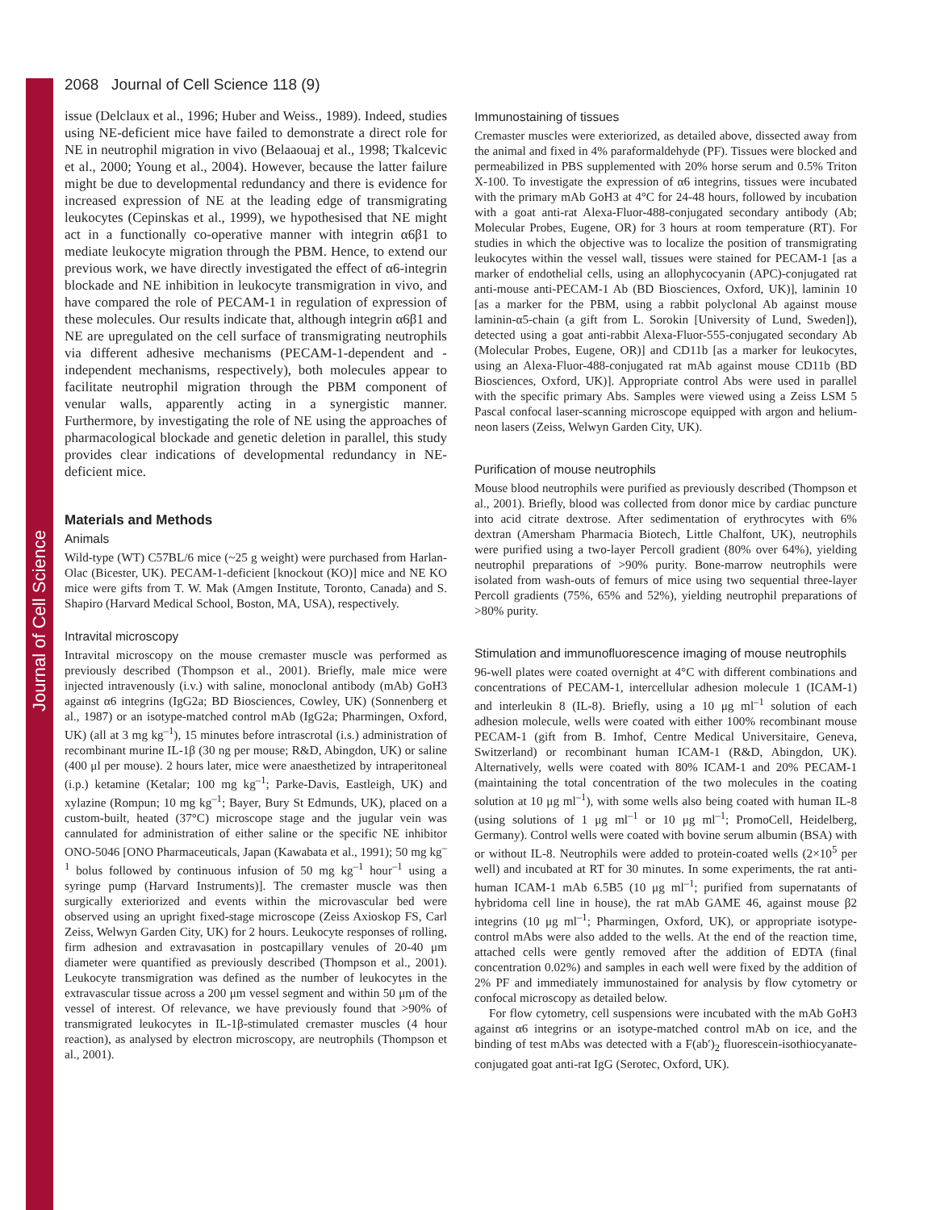Journal of Cell Science
2068 Journal of Cell Science 118 (9)
issue (Delclaux et al., 1996; Huber and Weiss., 1989). Indeed, studies using NE-deficient mice have failed to demonstrate a direct role for NE in neutrophil migration in vivo (Belaaouaj et al., 1998; Tkalcevic et al., 2000; Young et al., 2004). However, because the latter failure might be due to developmental redundancy and there is evidence for increased expression of NE at the leading edge of transmigrating leukocytes (Cepinskas et al., 1999), we hypothesised that NE might act in a functionally co-operative manner with integrin α6β1 to mediate leukocyte migration through the PBM. Hence, to extend our previous work, we have directly investigated the effect of α6-integrin blockade and NE inhibition in leukocyte transmigration in vivo, and have compared the role of PECAM-1 in regulation of expression of these molecules. Our results indicate that, although integrin α6β1 and NE are upregulated on the cell surface of transmigrating neutrophils via different adhesive mechanisms (PECAM-1-dependent and -independent mechanisms, respectively), both molecules appear to facilitate neutrophil migration through the PBM component of venular walls, apparently acting in a synergistic manner. Furthermore, by investigating the role of NE using the approaches of pharmacological blockade and genetic deletion in parallel, this study provides clear indications of developmental redundancy in NE-deficient mice.
Materials and Methods
Animals
Wild-type (WT) C57BL/6 mice (~25 g weight) were purchased from Harlan-Olac (Bicester, UK). PECAM-1-deficient [knockout (KO)] mice and NE KO mice were gifts from T. W. Mak (Amgen Institute, Toronto, Canada) and S. Shapiro (Harvard Medical School, Boston, MA, USA), respectively.
Intravital microscopy
Intravital microscopy on the mouse cremaster muscle was performed as previously described (Thompson et al., 2001). Briefly, male mice were injected intravenously (i.v.) with saline, monoclonal antibody (mAb) GoH3 against α6 integrins (IgG2a; BD Biosciences, Cowley, UK) (Sonnenberg et al., 1987) or an isotype-matched control mAb (IgG2a; Pharmingen, Oxford, UK) (all at 3 mg kg<sup>–1</sup>), 15 minutes before intrascrotal (i.s.) administration of recombinant murine IL-1β (30 ng per mouse; R&D, Abingdon, UK) or saline (400 μl per mouse). 2 hours later, mice were anaesthetized by intraperitoneal (i.p.) ketamine (Ketalar; 100 mg kg<sup>–1</sup>; Parke-Davis, Eastleigh, UK) and xylazine (Rompun; 10 mg kg<sup>–1</sup>; Bayer, Bury St Edmunds, UK), placed on a custom-built, heated (37°C) microscope stage and the jugular vein was cannulated for administration of either saline or the specific NE inhibitor ONO-5046 [ONO Pharmaceuticals, Japan (Kawabata et al., 1991); 50 mg kg<sup>–1</sup> bolus followed by continuous infusion of 50 mg kg<sup>–1</sup> hour<sup>–1</sup> using a syringe pump (Harvard Instruments)]. The cremaster muscle was then surgically exteriorized and events within the microvascular bed were observed using an upright fixed-stage microscope (Zeiss Axioskop FS, Carl Zeiss, Welwyn Garden City, UK) for 2 hours. Leukocyte responses of rolling, firm adhesion and extravasation in postcapillary venules of 20-40 μm diameter were quantified as previously described (Thompson et al., 2001). Leukocyte transmigration was defined as the number of leukocytes in the extravascular tissue across a 200 μm vessel segment and within 50 μm of the vessel of interest. Of relevance, we have previously found that >90% of transmigrated leukocytes in IL-1β-stimulated cremaster muscles (4 hour reaction), as analysed by electron microscopy, are neutrophils (Thompson et al., 2001).
Immunostaining of tissues
Cremaster muscles were exteriorized, as detailed above, dissected away from the animal and fixed in 4% paraformaldehyde (PF). Tissues were blocked and permeabilized in PBS supplemented with 20% horse serum and 0.5% Triton X-100. To investigate the expression of α6 integrins, tissues were incubated with the primary mAb GoH3 at 4°C for 24-48 hours, followed by incubation with a goat anti-rat Alexa-Fluor-488-conjugated secondary antibody (Ab; Molecular Probes, Eugene, OR) for 3 hours at room temperature (RT). For studies in which the objective was to localize the position of transmigrating leukocytes within the vessel wall, tissues were stained for PECAM-1 [as a marker of endothelial cells, using an allophycocyanin (APC)-conjugated rat anti-mouse anti-PECAM-1 Ab (BD Biosciences, Oxford, UK)], laminin 10 [as a marker for the PBM, using a rabbit polyclonal Ab against mouse laminin-α5-chain (a gift from L. Sorokin [University of Lund, Sweden]), detected using a goat anti-rabbit Alexa-Fluor-555-conjugated secondary Ab (Molecular Probes, Eugene, OR)] and CD11b [as a marker for leukocytes, using an Alexa-Fluor-488-conjugated rat mAb against mouse CD11b (BD Biosciences, Oxford, UK)]. Appropriate control Abs were used in parallel with the specific primary Abs. Samples were viewed using a Zeiss LSM 5 Pascal confocal laser-scanning microscope equipped with argon and helium-neon lasers (Zeiss, Welwyn Garden City, UK).
Purification of mouse neutrophils
Mouse blood neutrophils were purified as previously described (Thompson et al., 2001). Briefly, blood was collected from donor mice by cardiac puncture into acid citrate dextrose. After sedimentation of erythrocytes with 6% dextran (Amersham Pharmacia Biotech, Little Chalfont, UK), neutrophils were purified using a two-layer Percoll gradient (80% over 64%), yielding neutrophil preparations of >90% purity. Bone-marrow neutrophils were isolated from wash-outs of femurs of mice using two sequential three-layer Percoll gradients (75%, 65% and 52%), yielding neutrophil preparations of >80% purity.
Stimulation and immunofluorescence imaging of mouse neutrophils
96-well plates were coated overnight at 4°C with different combinations and concentrations of PECAM-1, intercellular adhesion molecule 1 (ICAM-1) and interleukin 8 (IL-8). Briefly, using a 10 μg ml<sup>–1</sup> solution of each adhesion molecule, wells were coated with either 100% recombinant mouse PECAM-1 (gift from B. Imhof, Centre Medical Universitaire, Geneva, Switzerland) or recombinant human ICAM-1 (R&D, Abingdon, UK). Alternatively, wells were coated with 80% ICAM-1 and 20% PECAM-1 (maintaining the total concentration of the two molecules in the coating solution at 10 μg ml<sup>–1</sup>), with some wells also being coated with human IL-8 (using solutions of 1 μg ml<sup>–1</sup> or 10 μg ml<sup>–1</sup>; PromoCell, Heidelberg, Germany). Control wells were coated with bovine serum albumin (BSA) with or without IL-8. Neutrophils were added to protein-coated wells (2×10<sup>5</sup> per well) and incubated at RT for 30 minutes. In some experiments, the rat anti-human ICAM-1 mAb 6.5B5 (10 μg ml<sup>–1</sup>; purified from supernatants of hybridoma cell line in house), the rat mAb GAME 46, against mouse β2 integrins (10 μg ml<sup>–1</sup>; Pharmingen, Oxford, UK), or appropriate isotype-control mAbs were also added to the wells. At the end of the reaction time, attached cells were gently removed after the addition of EDTA (final concentration 0.02%) and samples in each well were fixed by the addition of 2% PF and immediately immunostained for analysis by flow cytometry or confocal microscopy as detailed below.
For flow cytometry, cell suspensions were incubated with the mAb GoH3 against α6 integrins or an isotype-matched control mAb on ice, and the binding of test mAbs was detected with a F(ab′)<sub>2</sub> fluorescein-isothiocyanate-conjugated goat anti-rat IgG (Serotec, Oxford, UK).